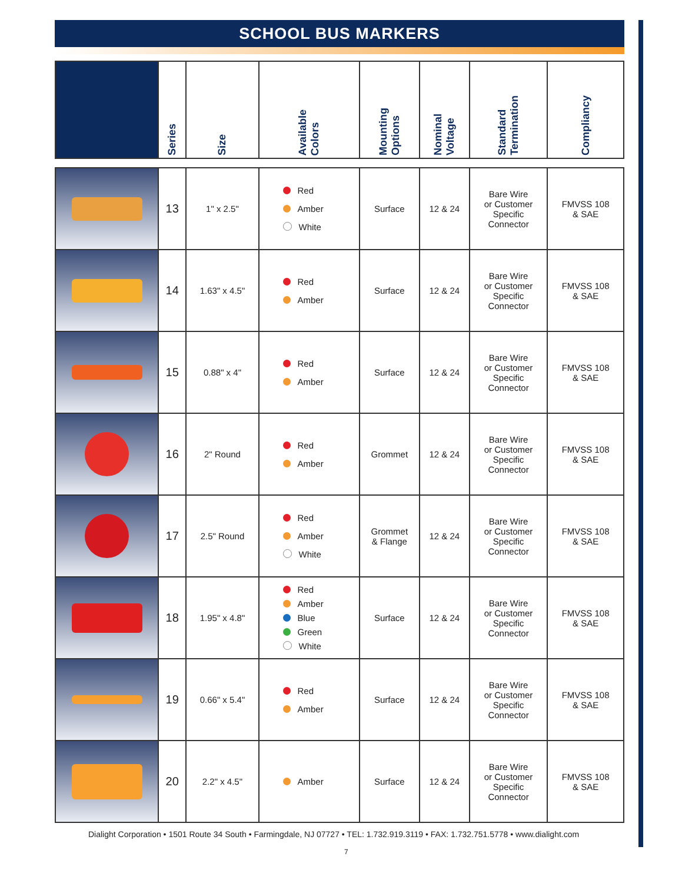SCHOOL BUS MARKERS
| | Series | Size | Available Colors | Mounting Options | Nominal Voltage | Standard Termination | Compliancy |
| --- | --- | --- | --- | --- | --- | --- | --- |
| | 13 | 1" x 2.5" | Red Amber White | Surface | 12 & 24 | Bare Wire or Customer Specific Connector | FMVSS 108 & SAE |
| | 14 | 1.63" x 4.5" | Red Amber | Surface | 12 & 24 | Bare Wire or Customer Specific Connector | FMVSS 108 & SAE |
| | 15 | 0.88" x 4" | Red Amber | Surface | 12 & 24 | Bare Wire or Customer Specific Connector | FMVSS 108 & SAE |
| | 16 | 2" Round | Red Amber | Grommet | 12 & 24 | Bare Wire or Customer Specific Connector | FMVSS 108 & SAE |
| | 17 | 2.5" Round | Red Amber White | Grommet & Flange | 12 & 24 | Bare Wire or Customer Specific Connector | FMVSS 108 & SAE |
| | 18 | 1.95" x 4.8" | Red Amber Blue Green White | Surface | 12 & 24 | Bare Wire or Customer Specific Connector | FMVSS 108 & SAE |
| | 19 | 0.66" x 5.4" | Red Amber | Surface | 12 & 24 | Bare Wire or Customer Specific Connector | FMVSS 108 & SAE |
| | 20 | 2.2" x 4.5" | Amber | Surface | 12 & 24 | Bare Wire or Customer Specific Connector | FMVSS 108 & SAE |
Dialight Corporation • 1501 Route 34 South • Farmingdale, NJ 07727 • TEL: 1.732.919.3119 • FAX: 1.732.751.5778 • www.dialight.com
7